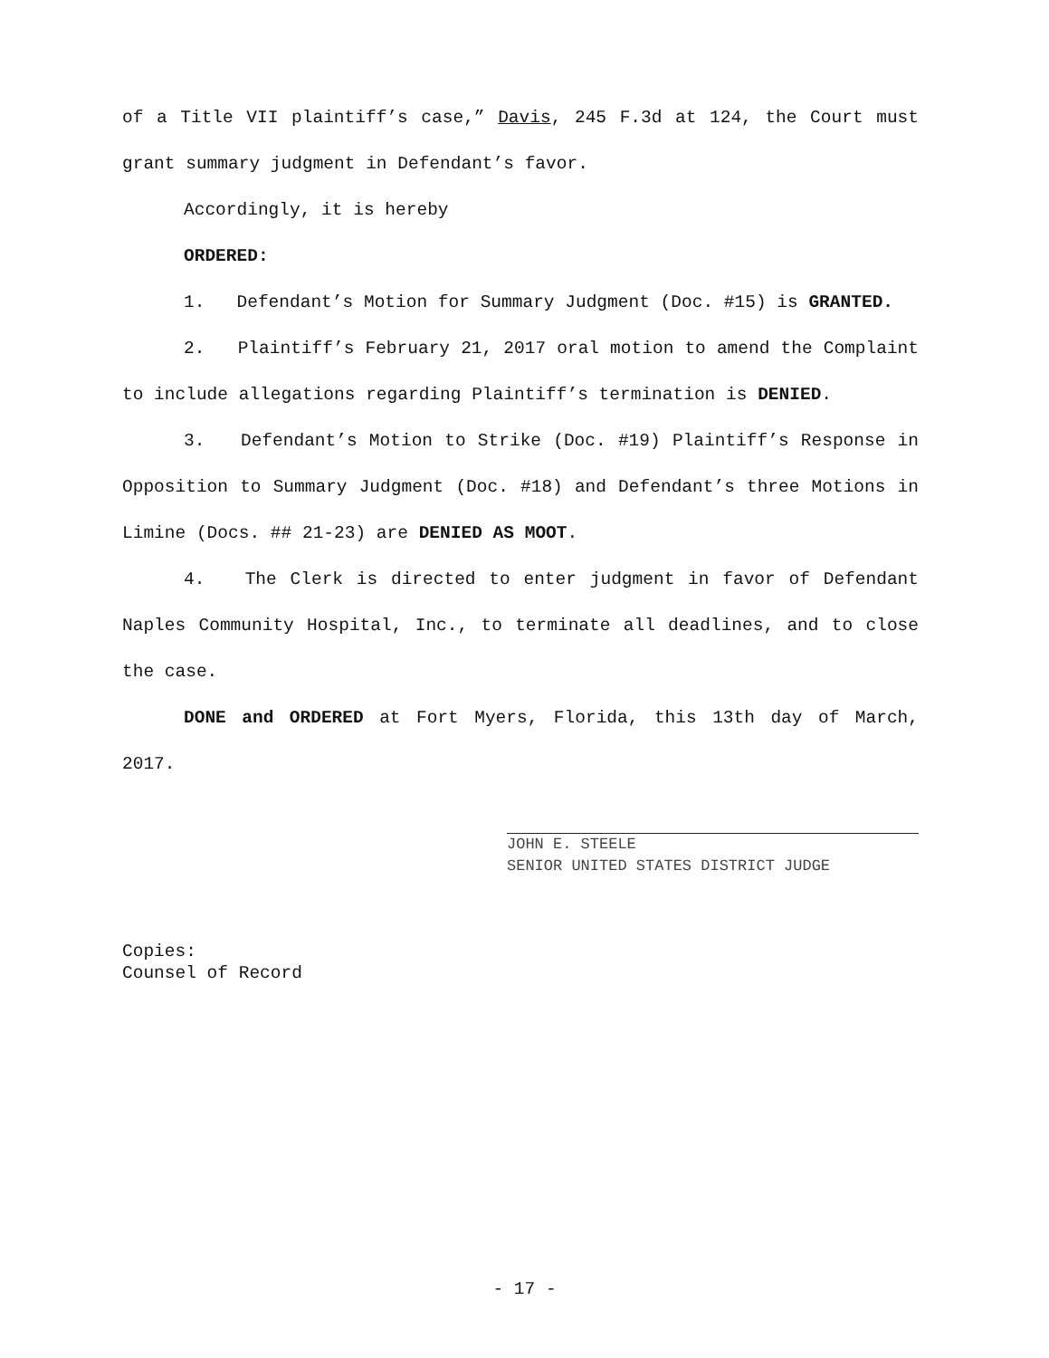of a Title VII plaintiff’s case,” Davis, 245 F.3d at 124, the Court must grant summary judgment in Defendant’s favor.
Accordingly, it is hereby
ORDERED:
1. Defendant’s Motion for Summary Judgment (Doc. #15) is GRANTED.
2. Plaintiff’s February 21, 2017 oral motion to amend the Complaint to include allegations regarding Plaintiff’s termination is DENIED.
3. Defendant’s Motion to Strike (Doc. #19) Plaintiff’s Response in Opposition to Summary Judgment (Doc. #18) and Defendant’s three Motions in Limine (Docs. ## 21-23) are DENIED AS MOOT.
4. The Clerk is directed to enter judgment in favor of Defendant Naples Community Hospital, Inc., to terminate all deadlines, and to close the case.
DONE and ORDERED at Fort Myers, Florida, this 13th day of March, 2017.
JOHN E. STEELE
SENIOR UNITED STATES DISTRICT JUDGE
Copies:
Counsel of Record
- 17 -